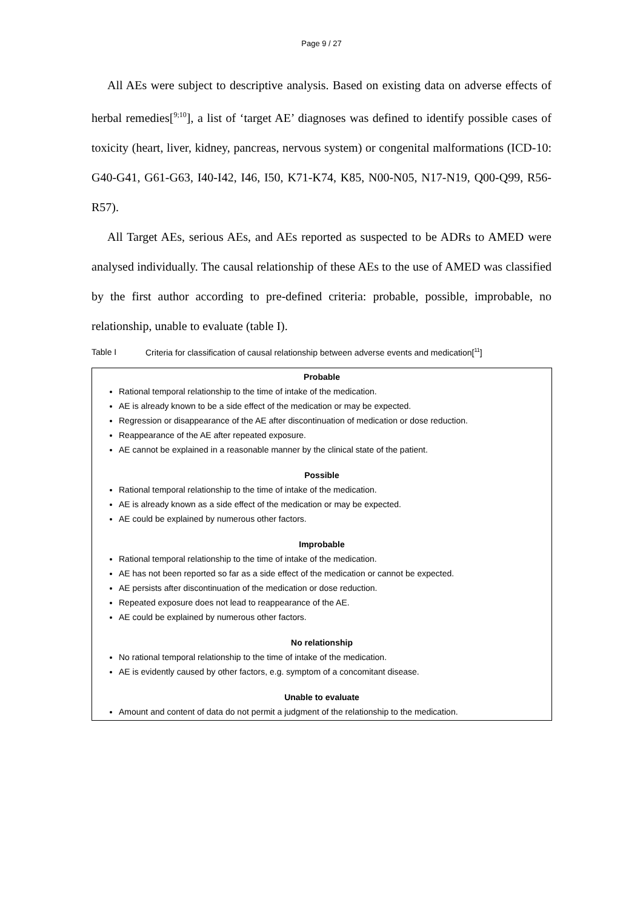Page 9 / 27
All AEs were subject to descriptive analysis. Based on existing data on adverse effects of herbal remedies[<sup>9;10</sup>], a list of ‘target AE’ diagnoses was defined to identify possible cases of toxicity (heart, liver, kidney, pancreas, nervous system) or congenital malformations (ICD-10: G40-G41, G61-G63, I40-I42, I46, I50, K71-K74, K85, N00-N05, N17-N19, Q00-Q99, R56-R57).
All Target AEs, serious AEs, and AEs reported as suspected to be ADRs to AMED were analysed individually. The causal relationship of these AEs to the use of AMED was classified by the first author according to pre-defined criteria: probable, possible, improbable, no relationship, unable to evaluate (table I).
Table I Criteria for classification of causal relationship between adverse events and medication[<sup>11</sup>]
Probable
Rational temporal relationship to the time of intake of the medication.
AE is already known to be a side effect of the medication or may be expected.
Regression or disappearance of the AE after discontinuation of medication or dose reduction.
Reappearance of the AE after repeated exposure.
AE cannot be explained in a reasonable manner by the clinical state of the patient.
Possible
Rational temporal relationship to the time of intake of the medication.
AE is already known as a side effect of the medication or may be expected.
AE could be explained by numerous other factors.
Improbable
Rational temporal relationship to the time of intake of the medication.
AE has not been reported so far as a side effect of the medication or cannot be expected.
AE persists after discontinuation of the medication or dose reduction.
Repeated exposure does not lead to reappearance of the AE.
AE could be explained by numerous other factors.
No relationship
No rational temporal relationship to the time of intake of the medication.
AE is evidently caused by other factors, e.g. symptom of a concomitant disease.
Unable to evaluate
Amount and content of data do not permit a judgment of the relationship to the medication.